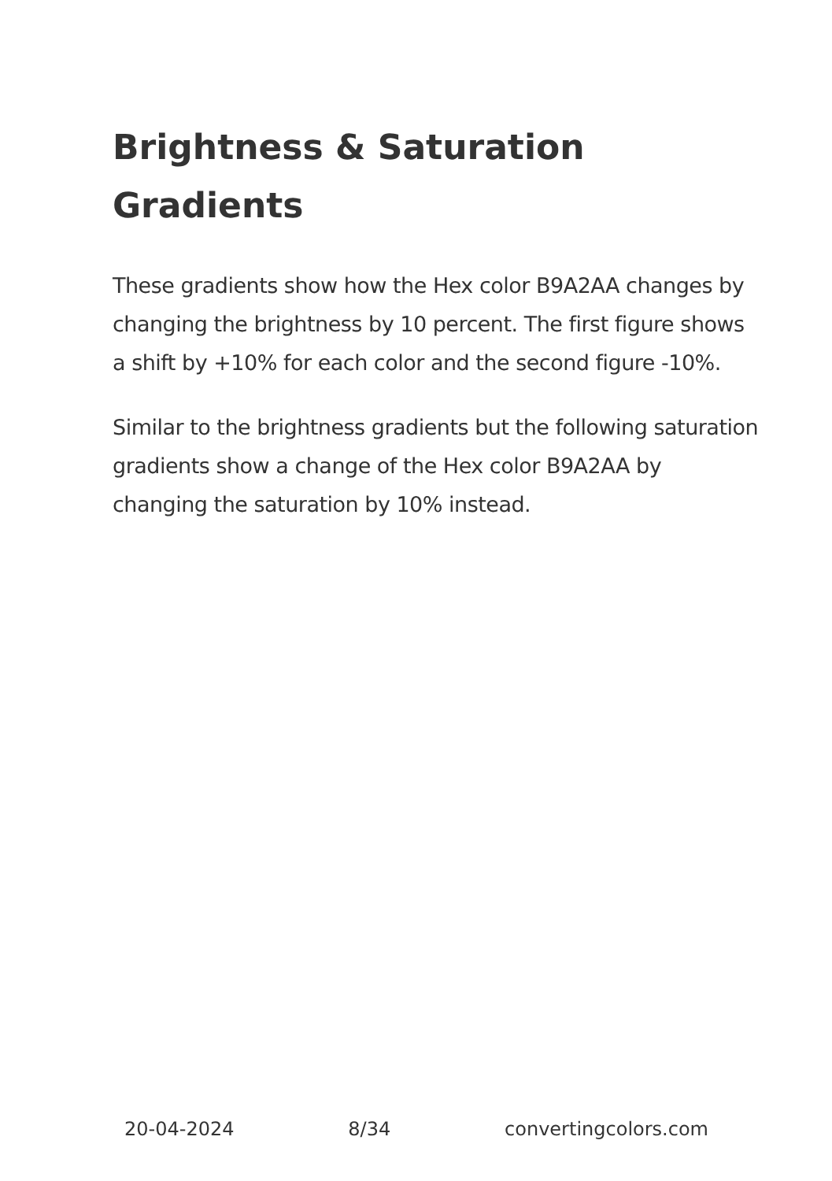Brightness & Saturation Gradients
These gradients show how the Hex color B9A2AA changes by changing the brightness by 10 percent. The first figure shows a shift by +10% for each color and the second figure -10%.
Similar to the brightness gradients but the following saturation gradients show a change of the Hex color B9A2AA by changing the saturation by 10% instead.
20-04-2024 8/34 convertingcolors.com